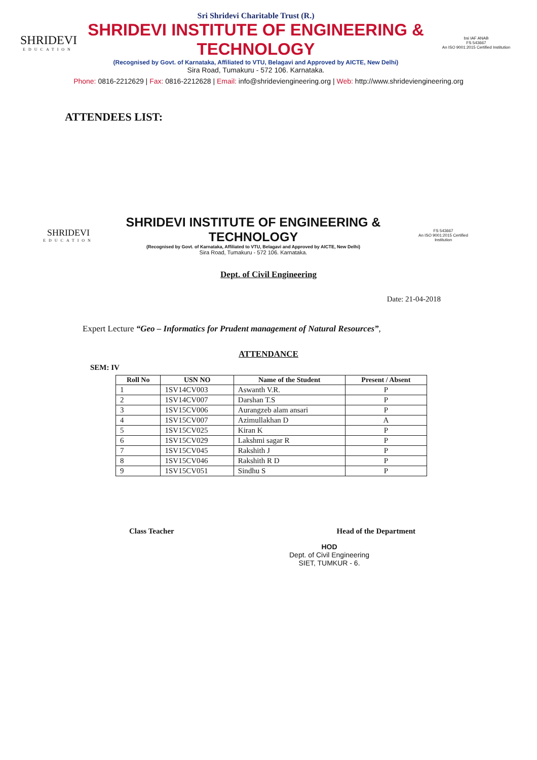SHRIDEVI
EDUCATION
Sri Shridevi Charitable Trust (R.)
SHRIDEVI INSTITUTE OF ENGINEERING & TECHNOLOGY
(Recognised by Govt. of Karnataka, Affiliated to VTU, Belagavi and Approved by AICTE, New Delhi)
Sira Road, Tumakuru - 572 106. Karnataka.
bsi IAF ANAB
FS 543667
An ISO 9001:2015 Certified Institution
Phone: 0816-2212629 | Fax: 0816-2212628 | Email: info@shrideviengineering.org | Web: http://www.shrideviengineering.org
ATTENDEES LIST:
SHRIDEVI
EDUCATION
SHRIDEVI INSTITUTE OF ENGINEERING & TECHNOLOGY
(Recognised by Govt. of Karnataka, Affiliated to VTU, Belagavi and Approved by AICTE, New Delhi)
Sira Road, Tumakuru - 572 106. Karnataka.
FS 543667
An ISO 9001:2015 Certified Institution
Dept. of Civil Engineering
Date: 21-04-2018
Expert Lecture “Geo – Informatics for Prudent management of Natural Resources”,
ATTENDANCE
SEM: IV
| Roll No | USN NO | Name of the Student | Present / Absent |
| --- | --- | --- | --- |
| 1 | 1SV14CV003 | Aswanth V.R. | P |
| 2 | 1SV14CV007 | Darshan T.S | P |
| 3 | 1SV15CV006 | Aurangzeb alam ansari | P |
| 4 | 1SV15CV007 | Azimullakhan D | A |
| 5 | 1SV15CV025 | Kiran K | P |
| 6 | 1SV15CV029 | Lakshmi sagar R | P |
| 7 | 1SV15CV045 | Rakshith J | P |
| 8 | 1SV15CV046 | Rakshith R D | P |
| 9 | 1SV15CV051 | Sindhu S | P |
Class Teacher Head of the Department
HOD
Dept. of Civil Engineering
SIET, TUMKUR - 6.